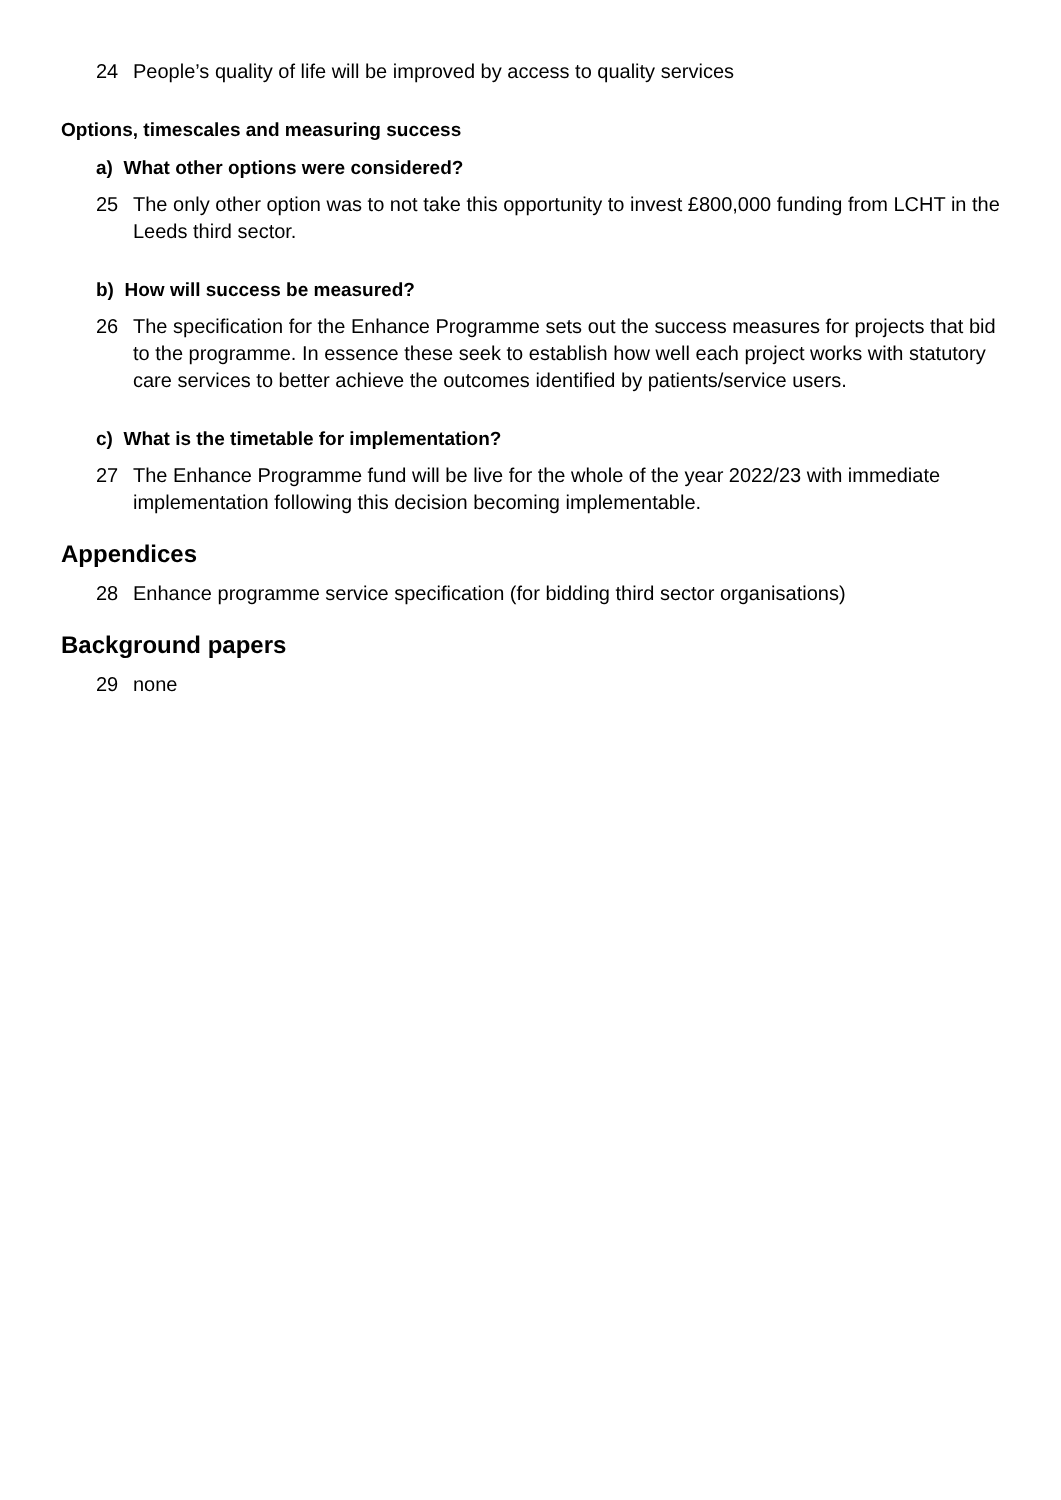24 People’s quality of life will be improved by access to quality services
Options, timescales and measuring success
a) What other options were considered?
25 The only other option was to not take this opportunity to invest £800,000 funding from LCHT in the Leeds third sector.
b) How will success be measured?
26 The specification for the Enhance Programme sets out the success measures for projects that bid to the programme. In essence these seek to establish how well each project works with statutory care services to better achieve the outcomes identified by patients/service users.
c) What is the timetable for implementation?
27 The Enhance Programme fund will be live for the whole of the year 2022/23 with immediate implementation following this decision becoming implementable.
Appendices
28 Enhance programme service specification (for bidding third sector organisations)
Background papers
29 none